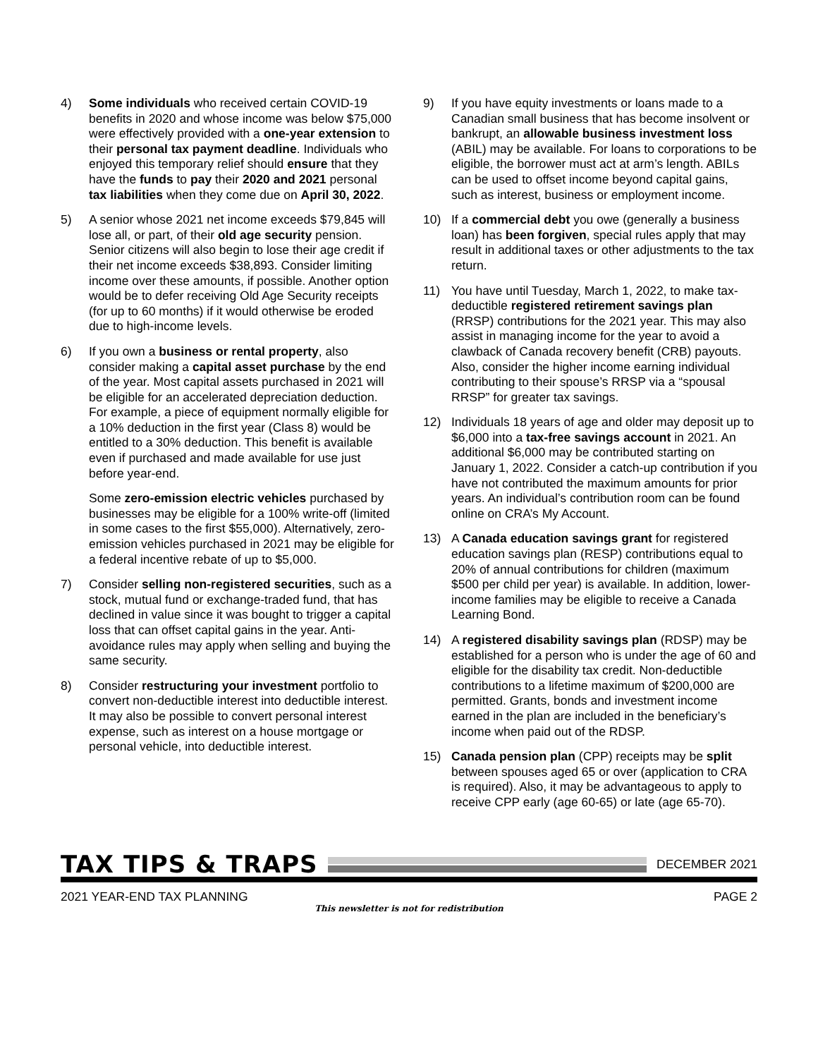4) Some individuals who received certain COVID-19 benefits in 2020 and whose income was below $75,000 were effectively provided with a one-year extension to their personal tax payment deadline. Individuals who enjoyed this temporary relief should ensure that they have the funds to pay their 2020 and 2021 personal tax liabilities when they come due on April 30, 2022.
5) A senior whose 2021 net income exceeds $79,845 will lose all, or part, of their old age security pension. Senior citizens will also begin to lose their age credit if their net income exceeds $38,893. Consider limiting income over these amounts, if possible. Another option would be to defer receiving Old Age Security receipts (for up to 60 months) if it would otherwise be eroded due to high-income levels.
6) If you own a business or rental property, also consider making a capital asset purchase by the end of the year. Most capital assets purchased in 2021 will be eligible for an accelerated depreciation deduction. For example, a piece of equipment normally eligible for a 10% deduction in the first year (Class 8) would be entitled to a 30% deduction. This benefit is available even if purchased and made available for use just before year-end.
Some zero-emission electric vehicles purchased by businesses may be eligible for a 100% write-off (limited in some cases to the first $55,000). Alternatively, zero-emission vehicles purchased in 2021 may be eligible for a federal incentive rebate of up to $5,000.
7) Consider selling non-registered securities, such as a stock, mutual fund or exchange-traded fund, that has declined in value since it was bought to trigger a capital loss that can offset capital gains in the year. Anti-avoidance rules may apply when selling and buying the same security.
8) Consider restructuring your investment portfolio to convert non-deductible interest into deductible interest. It may also be possible to convert personal interest expense, such as interest on a house mortgage or personal vehicle, into deductible interest.
9) If you have equity investments or loans made to a Canadian small business that has become insolvent or bankrupt, an allowable business investment loss (ABIL) may be available. For loans to corporations to be eligible, the borrower must act at arm’s length. ABILs can be used to offset income beyond capital gains, such as interest, business or employment income.
10) If a commercial debt you owe (generally a business loan) has been forgiven, special rules apply that may result in additional taxes or other adjustments to the tax return.
11) You have until Tuesday, March 1, 2022, to make tax-deductible registered retirement savings plan (RRSP) contributions for the 2021 year. This may also assist in managing income for the year to avoid a clawback of Canada recovery benefit (CRB) payouts. Also, consider the higher income earning individual contributing to their spouse’s RRSP via a “spousal RRSP” for greater tax savings.
12) Individuals 18 years of age and older may deposit up to $6,000 into a tax-free savings account in 2021. An additional $6,000 may be contributed starting on January 1, 2022. Consider a catch-up contribution if you have not contributed the maximum amounts for prior years. An individual’s contribution room can be found online on CRA’s My Account.
13) A Canada education savings grant for registered education savings plan (RESP) contributions equal to 20% of annual contributions for children (maximum $500 per child per year) is available. In addition, lower-income families may be eligible to receive a Canada Learning Bond.
14) A registered disability savings plan (RDSP) may be established for a person who is under the age of 60 and eligible for the disability tax credit. Non-deductible contributions to a lifetime maximum of $200,000 are permitted. Grants, bonds and investment income earned in the plan are included in the beneficiary’s income when paid out of the RDSP.
15) Canada pension plan (CPP) receipts may be split between spouses aged 65 or over (application to CRA is required). Also, it may be advantageous to apply to receive CPP early (age 60-65) or late (age 65-70).
TAX TIPS & TRAPS
DECEMBER 2021
2021 YEAR-END TAX PLANNING PAGE 2
This newsletter is not for redistribution